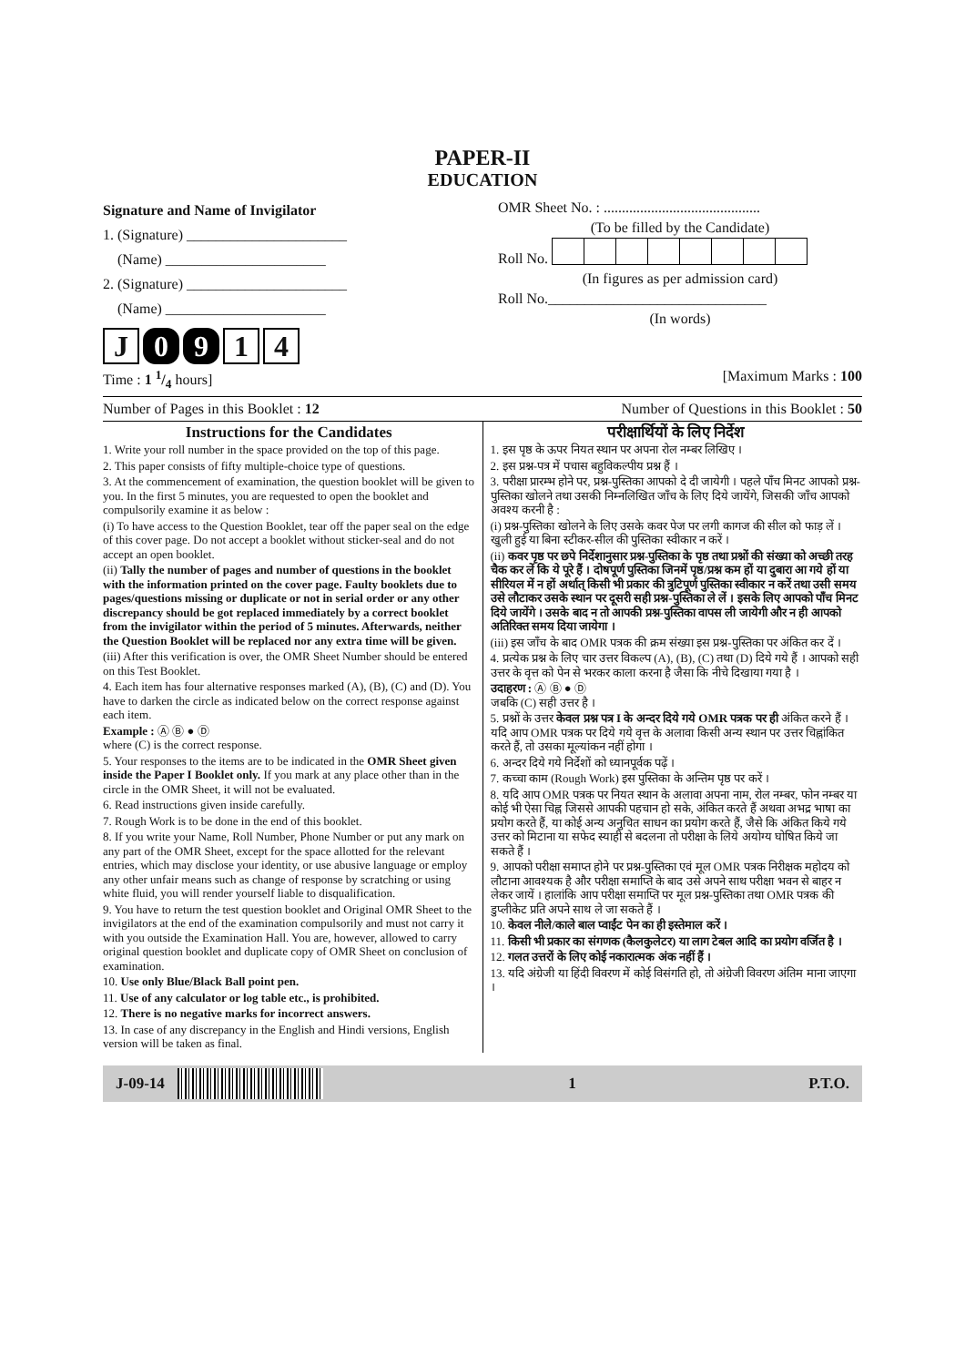PAPER-II
EDUCATION
Signature and Name of Invigilator
1. (Signature) ______________________
(Name) ______________________
2. (Signature) ______________________
(Name) ______________________
J 0 9 1 4
OMR Sheet No. : ...........................................
(To be filled by the Candidate) Roll No.
(In figures as per admission card)Roll No.______________________________
(In words)
Time : 1 1/4 hours] [Maximum Marks : 100
Number of Pages in this Booklet : 12 Number of Questions in this Booklet : 50
Instructions for the Candidates
1. Write your roll number in the space provided on the top of this page.
2. This paper consists of fifty multiple-choice type of questions.
3. At the commencement of examination, the question booklet will be given to you. In the first 5 minutes, you are requested to open the booklet and compulsorily examine it as below :
(i) To have access to the Question Booklet, tear off the paper seal on the edge of this cover page. Do not accept a booklet without sticker-seal and do not accept an open booklet.
(ii) Tally the number of pages and number of questions in the booklet with the information printed on the cover page. Faulty booklets due to pages/questions missing or duplicate or not in serial order or any other discrepancy should be got replaced immediately by a correct booklet from the invigilator within the period of 5 minutes. Afterwards, neither the Question Booklet will be replaced nor any extra time will be given.
(iii) After this verification is over, the OMR Sheet Number should be entered on this Test Booklet.
4. Each item has four alternative responses marked (A), (B), (C) and (D). You have to darken the circle as indicated below on the correct response against each item.
Example : Ⓐ Ⓑ ● Ⓓ
where (C) is the correct response.
5. Your responses to the items are to be indicated in the OMR Sheet given inside the Paper I Booklet only. If you mark at any place other than in the circle in the OMR Sheet, it will not be evaluated.
6. Read instructions given inside carefully.
7. Rough Work is to be done in the end of this booklet.
8. If you write your Name, Roll Number, Phone Number or put any mark on any part of the OMR Sheet, except for the space allotted for the relevant entries, which may disclose your identity, or use abusive language or employ any other unfair means such as change of response by scratching or using white fluid, you will render yourself liable to disqualification.
9. You have to return the test question booklet and Original OMR Sheet to the invigilators at the end of the examination compulsorily and must not carry it with you outside the Examination Hall. You are, however, allowed to carry original question booklet and duplicate copy of OMR Sheet on conclusion of examination.
10. Use only Blue/Black Ball point pen.
11. Use of any calculator or log table etc., is prohibited.
12. There is no negative marks for incorrect answers.
13. In case of any discrepancy in the English and Hindi versions, English version will be taken as final.
परीक्षार्थियों के लिए निर्देश
1. इस पृष्ठ के ऊपर नियत स्थान पर अपना रोल नम्बर लिखिए ।
2. इस प्रश्न-पत्र में पचास बहुविकल्पीय प्रश्न हैं ।
3. परीक्षा प्रारम्भ होने पर, प्रश्न-पुस्तिका आपको दे दी जायेगी । पहले पाँच मिनट आपको प्रश्न-पुस्तिका खोलने तथा उसकी निम्नलिखित जाँच के लिए दिये जायेंगे, जिसकी जाँच आपको अवश्य करनी है :
(i) प्रश्न-पुस्तिका खोलने के लिए उसके कवर पेज पर लगी कागज की सील को फाड़ लें । खुली हुई या बिना स्टीकर-सील की पुस्तिका स्वीकार न करें ।
(ii) कवर पृष्ठ पर छपे निर्देशानुसार प्रश्न-पुस्तिका के पृष्ठ तथा प्रश्नों की संख्या को अच्छी तरह चैक कर लें कि ये पूरे हैं । दोषपूर्ण पुस्तिका जिनमें पृष्ठ/प्रश्न कम हों या दुबारा आ गये हों या सीरियल में न हों अर्थात् किसी भी प्रकार की त्रुटिपूर्ण पुस्तिका स्वीकार न करें तथा उसी समय उसे लौटाकर उसके स्थान पर दूसरी सही प्रश्न-पुस्तिका ले लें । इसके लिए आपको पाँच मिनट दिये जायेंगे । उसके बाद न तो आपकी प्रश्न-पुस्तिका वापस ली जायेगी और न ही आपको अतिरिक्त समय दिया जायेगा ।
(iii) इस जाँच के बाद OMR पत्रक की क्रम संख्या इस प्रश्न-पुस्तिका पर अंकित कर दें ।
4. प्रत्येक प्रश्न के लिए चार उत्तर विकल्प (A), (B), (C) तथा (D) दिये गये हैं । आपको सही उत्तर के वृत्त को पेन से भरकर काला करना है जैसा कि नीचे दिखाया गया है ।
उदाहरण : Ⓐ Ⓑ ● Ⓓ
जबकि (C) सही उत्तर है ।
5. प्रश्नों के उत्तर केवल प्रश्न पत्र I के अन्दर दिये गये OMR पत्रक पर ही अंकित करने हैं । यदि आप OMR पत्रक पर दिये गये वृत्त के अलावा किसी अन्य स्थान पर उत्तर चिह्नांकित करते हैं, तो उसका मूल्यांकन नहीं होगा ।
6. अन्दर दिये गये निर्देशों को ध्यानपूर्वक पढ़ें ।
7. कच्चा काम (Rough Work) इस पुस्तिका के अन्तिम पृष्ठ पर करें ।
8. यदि आप OMR पत्रक पर नियत स्थान के अलावा अपना नाम, रोल नम्बर, फोन नम्बर या कोई भी ऐसा चिह्न जिससे आपकी पहचान हो सके, अंकित करते हैं अथवा अभद्र भाषा का प्रयोग करते हैं, या कोई अन्य अनुचित साधन का प्रयोग करते हैं, जैसे कि अंकित किये गये उत्तर को मिटाना या सफेद स्याही से बदलना तो परीक्षा के लिये अयोग्य घोषित किये जा सकते हैं ।
9. आपको परीक्षा समाप्त होने पर प्रश्न-पुस्तिका एवं मूल OMR पत्रक निरीक्षक महोदय को लौटाना आवश्यक है और परीक्षा समाप्ति के बाद उसे अपने साथ परीक्षा भवन से बाहर न लेकर जायें । हालांकि आप परीक्षा समाप्ति पर मूल प्रश्न-पुस्तिका तथा OMR पत्रक की डुप्लीकेट प्रति अपने साथ ले जा सकते हैं ।
10. केवल नीले/काले बाल प्वाईंट पेन का ही इस्तेमाल करें ।
11. किसी भी प्रकार का संगणक (कैलकुलेटर) या लाग टेबल आदि का प्रयोग वर्जित है ।
12. गलत उत्तरों के लिए कोई नकारात्मक अंक नहीं हैं ।
13. यदि अंग्रेजी या हिंदी विवरण में कोई विसंगति हो, तो अंग्रेजी विवरण अंतिम माना जाएगा ।
J-09-14 1 P.T.O.